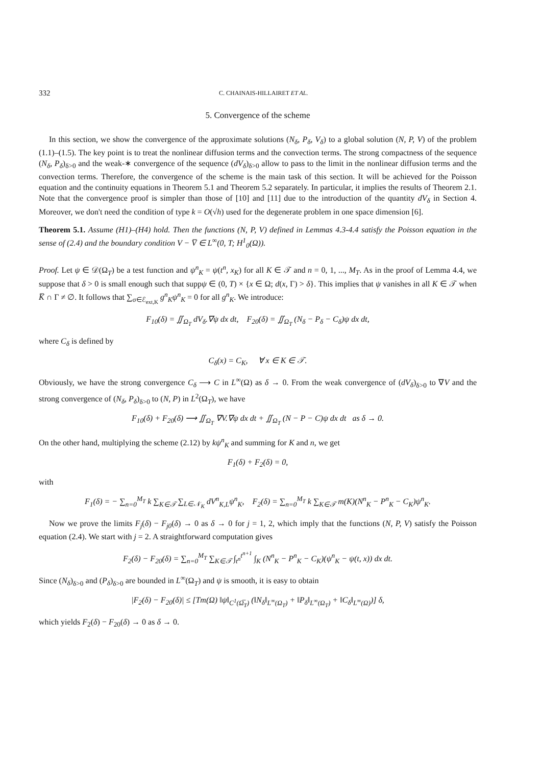332 C. CHAINAIS-HILLAIRET ET AL.
5. Convergence of the scheme
In this section, we show the convergence of the approximate solutions (N<sub>δ</sub>, P<sub>δ</sub>, V<sub>δ</sub>) to a global solution (N, P, V) of the problem (1.1)–(1.5). The key point is to treat the nonlinear diffusion terms and the convection terms. The strong compactness of the sequence (N<sub>δ</sub>, P<sub>δ</sub>)<sub>δ>0</sub> and the weak-∗ convergence of the sequence (dV<sub>δ</sub>)<sub>δ>0</sub> allow to pass to the limit in the nonlinear diffusion terms and the convection terms. Therefore, the convergence of the scheme is the main task of this section. It will be achieved for the Poisson equation and the continuity equations in Theorem 5.1 and Theorem 5.2 separately. In particular, it implies the results of Theorem 2.1. Note that the convergence proof is simpler than those of [10] and [11] due to the introduction of the quantity dV<sub>δ</sub> in Section 4. Moreover, we don't need the condition of type k = O(√h) used for the degenerate problem in one space dimension [6].
Theorem 5.1. Assume (H1)–(H4) hold. Then the functions (N, P, V) defined in Lemmas 4.3-4.4 satisfy the Poisson equation in the sense of (2.4) and the boundary condition V − V̅ ∈ L<sup>∞</sup>(0, T; H<sup>1</sup><sub>0</sub>(Ω)).
Proof. Let ψ ∈ 𝒟(Ω<sub>T</sub>) be a test function and ψ<sup>n</sup><sub>K</sub> = ψ(t<sup>n</sup>, x<sub>K</sub>) for all K ∈ 𝒯 and n = 0, 1, ..., M<sub>T</sub>. As in the proof of Lemma 4.4, we suppose that δ > 0 is small enough such that suppψ ∈ (0, T) × {x ∈ Ω; d(x, Γ) > δ}. This implies that ψ vanishes in all K ∈ 𝒯 when K̅ ∩ Γ ≠ ∅. It follows that ∑<sub>σ∈ℰ<sub>ext,K</sub></sub> g<sup>n</sup><sub>K</sub>ψ<sup>n</sup><sub>K</sub> = 0 for all g<sup>n</sup><sub>K</sub>. We introduce:
F<sub>10</sub>(δ) = ∬<sub>Ω<sub>T</sub></sub> dV<sub>δ</sub>.∇ψ dx dt, F<sub>20</sub>(δ) = ∬<sub>Ω<sub>T</sub></sub> (N<sub>δ</sub> − P<sub>δ</sub> − C<sub>δ</sub>)ψ dx dt,
where C<sub>δ</sub> is defined by
C<sub>δ</sub>(x) = C<sub>K</sub>, ∀ x ∈ K ∈ 𝒯.
Obviously, we have the strong convergence C<sub>δ</sub> ⟶ C in L<sup>∞</sup>(Ω) as δ → 0. From the weak convergence of (dV<sub>δ</sub>)<sub>δ>0</sub> to ∇V and the strong convergence of (N<sub>δ</sub>, P<sub>δ</sub>)<sub>δ>0</sub> to (N, P) in L<sup>2</sup>(Ω<sub>T</sub>), we have
F<sub>10</sub>(δ) + F<sub>20</sub>(δ) ⟶ ∬<sub>Ω<sub>T</sub></sub> ∇V.∇ψ dx dt + ∬<sub>Ω<sub>T</sub></sub> (N − P − C)ψ dx dt as δ → 0.
On the other hand, multiplying the scheme (2.12) by kψ<sup>n</sup><sub>K</sub> and summing for K and n, we get
F<sub>1</sub>(δ) + F<sub>2</sub>(δ) = 0,
with
F<sub>1</sub>(δ) = − ∑<sub>n=0</sub><sup>M<sub>T</sub></sup> k ∑<sub>K∈𝒯</sub> ∑<sub>L∈𝒩<sub>K</sub></sub> dV<sup>n</sup><sub>K,L</sub>ψ<sup>n</sup><sub>K</sub>, F<sub>2</sub>(δ) = ∑<sub>n=0</sub><sup>M<sub>T</sub></sup> k ∑<sub>K∈𝒯</sub> m(K)(N<sup>n</sup><sub>K</sub> − P<sup>n</sup><sub>K</sub> − C<sub>K</sub>)ψ<sup>n</sup><sub>K</sub>.
Now we prove the limits F<sub>j</sub>(δ) − F<sub>j0</sub>(δ) → 0 as δ → 0 for j = 1, 2, which imply that the functions (N, P, V) satisfy the Poisson equation (2.4). We start with j = 2. A straightforward computation gives
F<sub>2</sub>(δ) − F<sub>20</sub>(δ) = ∑<sub>n=0</sub><sup>M<sub>T</sub></sup> ∑<sub>K∈𝒯</sub> ∫<sub>t<sup>n</sup></sub><sup>t<sup>n+1</sup></sup> ∫<sub>K</sub> (N<sup>n</sup><sub>K</sub> − P<sup>n</sup><sub>K</sub> − C<sub>K</sub>)(ψ<sup>n</sup><sub>K</sub> − ψ(t, x)) dx dt.
Since (N<sub>δ</sub>)<sub>δ>0</sub> and (P<sub>δ</sub>)<sub>δ>0</sub> are bounded in L<sup>∞</sup>(Ω<sub>T</sub>) and ψ is smooth, it is easy to obtain
|F<sub>2</sub>(δ) − F<sub>20</sub>(δ)| ≤ [Tm(Ω) ‖ψ‖<sub>C<sup>1</sup>(Ω̅<sub>T</sub>)</sub> (‖N<sub>δ</sub>‖<sub>L<sup>∞</sup>(Ω<sub>T</sub>)</sub> + ‖P<sub>δ</sub>‖<sub>L<sup>∞</sup>(Ω<sub>T</sub>)</sub> + ‖C<sub>δ</sub>‖<sub>L<sup>∞</sup>(Ω)</sub>)] δ,
which yields F<sub>2</sub>(δ) − F<sub>20</sub>(δ) → 0 as δ → 0.